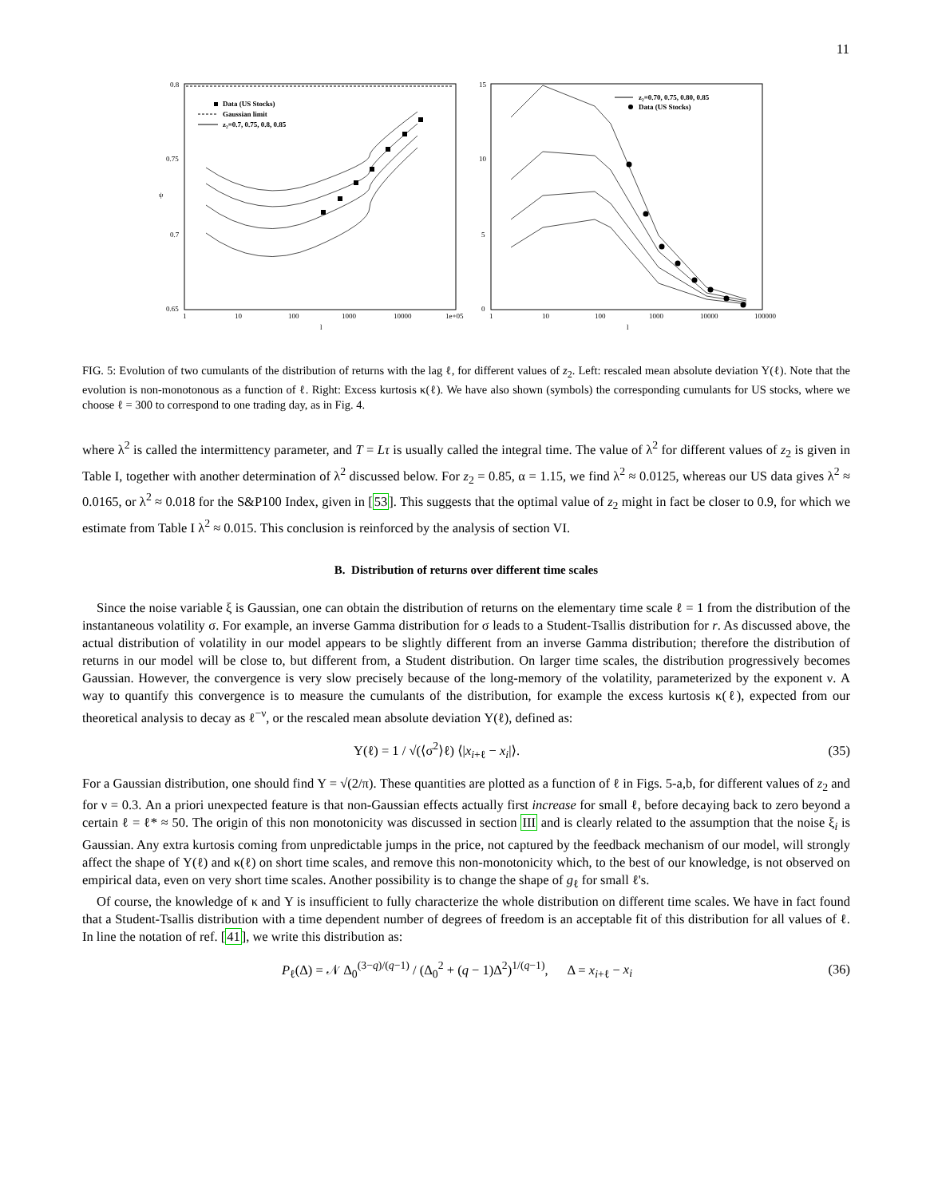11
0.8
0.75
0.7
0.65
1
10
100
1000
10000
1e+05
l
ψ
Data (US Stocks)
Gaussian limit
z₂=0.7, 0.75, 0.8, 0.85
15
10
5
0
1
10
100
1000
10000
100000
l
z₂=0.70, 0.75, 0.80, 0.85
Data (US Stocks)
FIG. 5: Evolution of two cumulants of the distribution of returns with the lag ℓ, for different values of z<sub>2</sub>. Left: rescaled mean absolute deviation Υ(ℓ). Note that the evolution is non-monotonous as a function of ℓ. Right: Excess kurtosis κ(ℓ). We have also shown (symbols) the corresponding cumulants for US stocks, where we choose ℓ = 300 to correspond to one trading day, as in Fig. 4.
where λ<sup>2</sup> is called the intermittency parameter, and T = Lτ is usually called the integral time. The value of λ<sup>2</sup> for different values of z<sub>2</sub> is given in Table I, together with another determination of λ<sup>2</sup> discussed below. For z<sub>2</sub> = 0.85, α = 1.15, we find λ<sup>2</sup> ≈ 0.0125, whereas our US data gives λ<sup>2</sup> ≈ 0.0165, or λ<sup>2</sup> ≈ 0.018 for the S&P100 Index, given in [53]. This suggests that the optimal value of z<sub>2</sub> might in fact be closer to 0.9, for which we estimate from Table I λ<sup>2</sup> ≈ 0.015. This conclusion is reinforced by the analysis of section VI.
B. Distribution of returns over different time scales
Since the noise variable ξ is Gaussian, one can obtain the distribution of returns on the elementary time scale ℓ = 1 from the distribution of the instantaneous volatility σ. For example, an inverse Gamma distribution for σ leads to a Student-Tsallis distribution for r. As discussed above, the actual distribution of volatility in our model appears to be slightly different from an inverse Gamma distribution; therefore the distribution of returns in our model will be close to, but different from, a Student distribution. On larger time scales, the distribution progressively becomes Gaussian. However, the convergence is very slow precisely because of the long-memory of the volatility, parameterized by the exponent ν. A way to quantify this convergence is to measure the cumulants of the distribution, for example the excess kurtosis κ(ℓ), expected from our theoretical analysis to decay as ℓ<sup>−ν</sup>, or the rescaled mean absolute deviation Υ(ℓ), defined as:
Υ(ℓ) = 1 / √(⟨σ<sup>2</sup>⟩ℓ) ⟨|x<sub>i+ℓ</sub> − x<sub>i</sub>|⟩. (35)
For a Gaussian distribution, one should find Υ = √(2/π). These quantities are plotted as a function of ℓ in Figs. 5-a,b, for different values of z<sub>2</sub> and for ν = 0.3. An a priori unexpected feature is that non-Gaussian effects actually first increase for small ℓ, before decaying back to zero beyond a certain ℓ = ℓ* ≈ 50. The origin of this non monotonicity was discussed in section III and is clearly related to the assumption that the noise ξ<sub>i</sub> is Gaussian. Any extra kurtosis coming from unpredictable jumps in the price, not captured by the feedback mechanism of our model, will strongly affect the shape of Υ(ℓ) and κ(ℓ) on short time scales, and remove this non-monotonicity which, to the best of our knowledge, is not observed on empirical data, even on very short time scales. Another possibility is to change the shape of g<sub>ℓ</sub> for small ℓ's.
Of course, the knowledge of κ and Υ is insufficient to fully characterize the whole distribution on different time scales. We have in fact found that a Student-Tsallis distribution with a time dependent number of degrees of freedom is an acceptable fit of this distribution for all values of ℓ. In line the notation of ref. [41], we write this distribution as:
P<sub>ℓ</sub>(Δ) = 𝒩 Δ<sub>0</sub><sup>(3−q)/(q−1)</sup> / (Δ<sub>0</sub><sup>2</sup> + (q − 1)Δ<sup>2</sup>)<sup>1/(q−1)</sup>, Δ = x<sub>i+ℓ</sub> − x<sub>i</sub> (36)